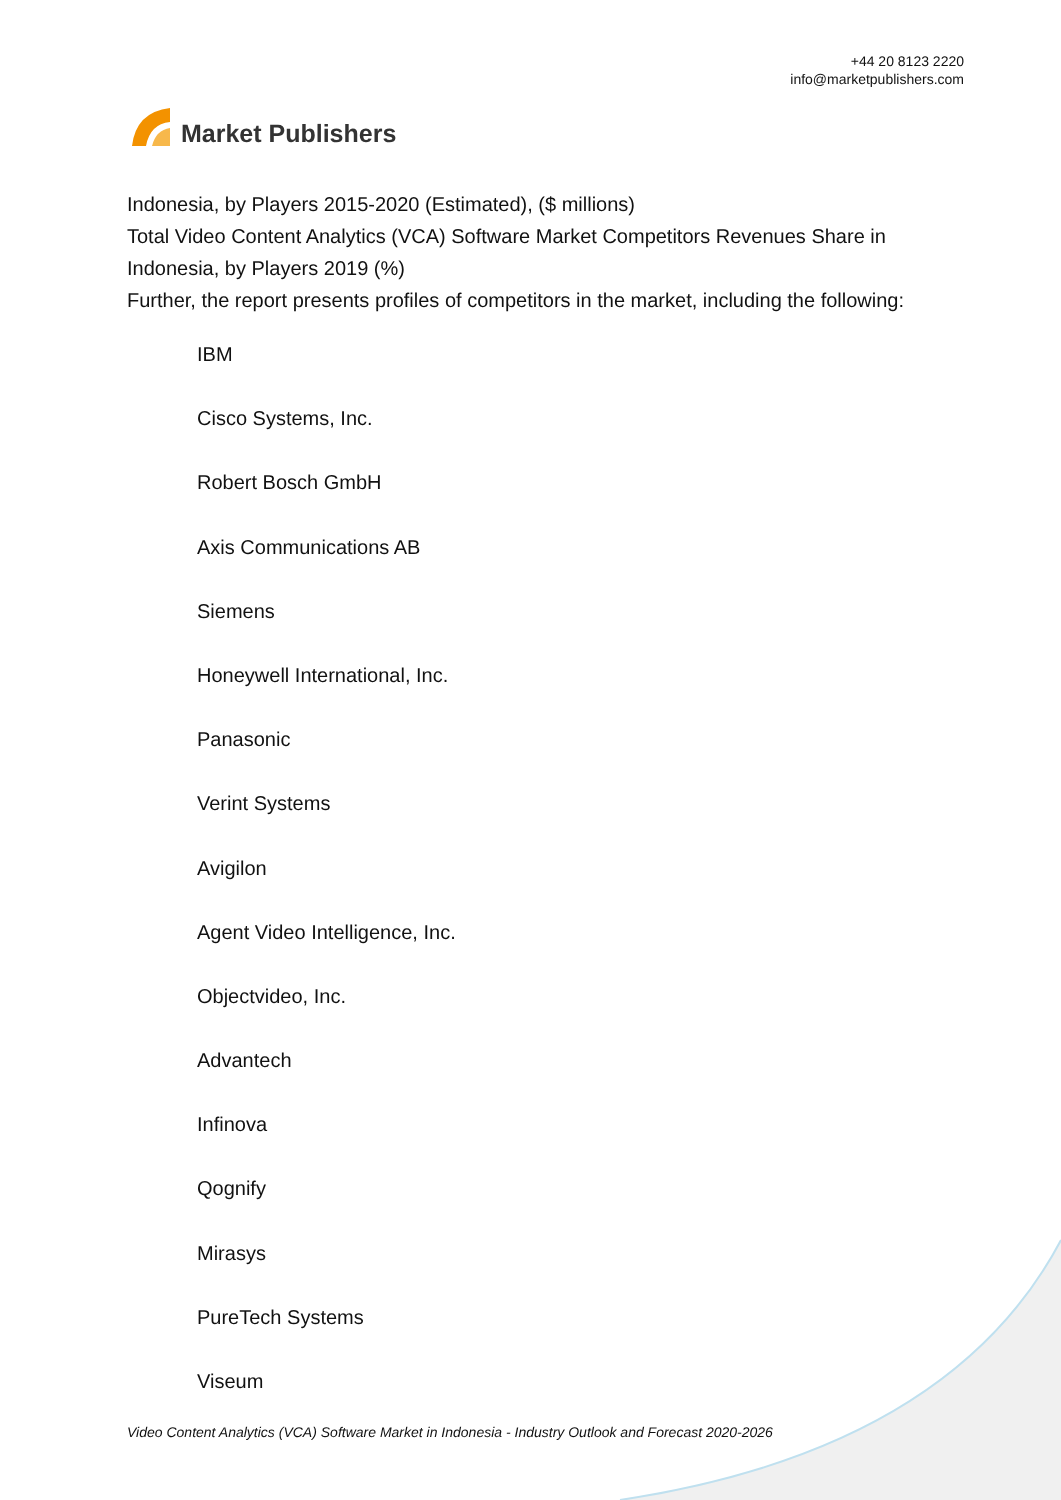Market Publishers
+44 20 8123 2220
info@marketpublishers.com
Indonesia, by Players 2015-2020 (Estimated), ($ millions)
Total Video Content Analytics (VCA) Software Market Competitors Revenues Share in Indonesia, by Players 2019 (%)
Further, the report presents profiles of competitors in the market, including the following:
IBM
Cisco Systems, Inc.
Robert Bosch GmbH
Axis Communications AB
Siemens
Honeywell International, Inc.
Panasonic
Verint Systems
Avigilon
Agent Video Intelligence, Inc.
Objectvideo, Inc.
Advantech
Infinova
Qognify
Mirasys
PureTech Systems
Viseum
Video Content Analytics (VCA) Software Market in Indonesia - Industry Outlook and Forecast 2020-2026